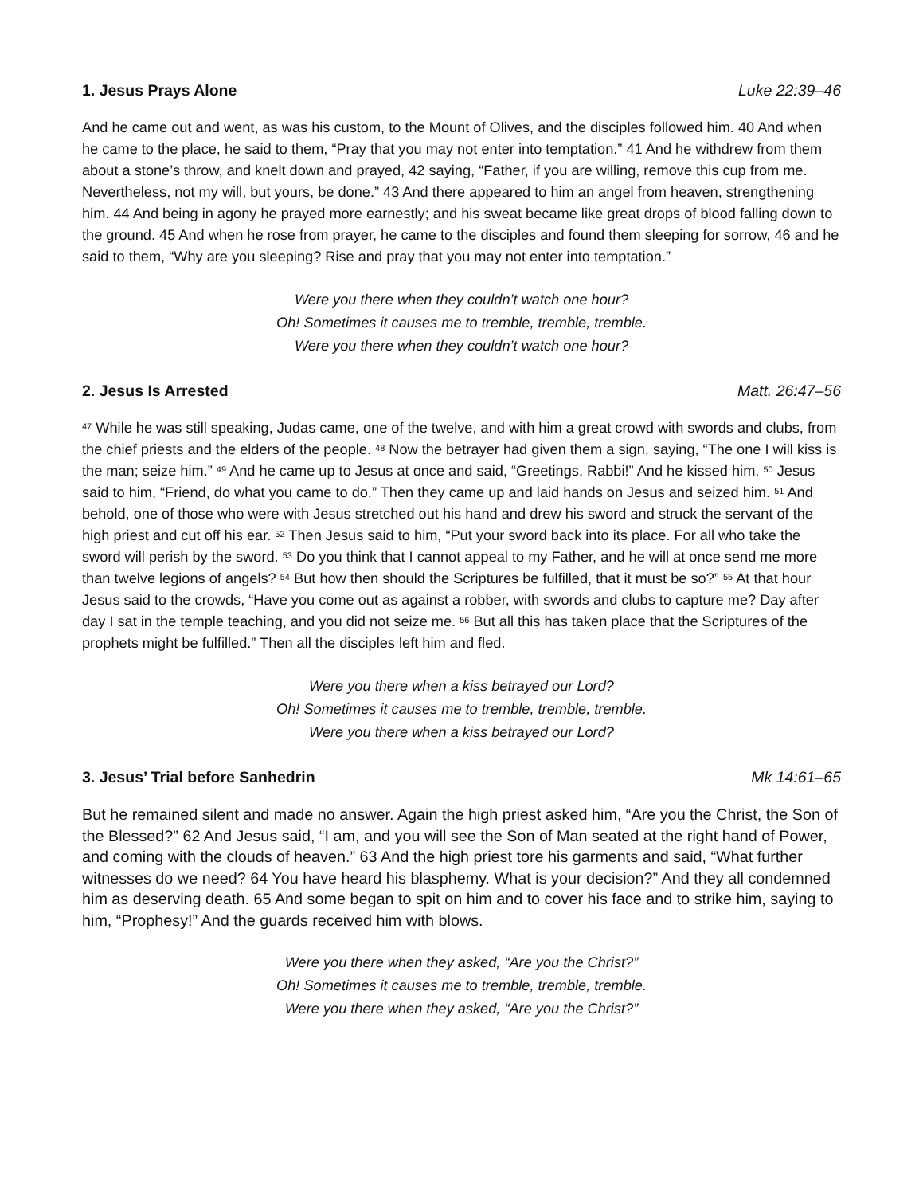1. Jesus Prays Alone Luke 22:39–46
And he came out and went, as was his custom, to the Mount of Olives, and the disciples followed him. 40 And when he came to the place, he said to them, “Pray that you may not enter into temptation.” 41 And he withdrew from them about a stone’s throw, and knelt down and prayed, 42 saying, “Father, if you are willing, remove this cup from me. Nevertheless, not my will, but yours, be done.” 43 And there appeared to him an angel from heaven, strengthening him. 44 And being in agony he prayed more earnestly; and his sweat became like great drops of blood falling down to the ground. 45 And when he rose from prayer, he came to the disciples and found them sleeping for sorrow, 46 and he said to them, “Why are you sleeping? Rise and pray that you may not enter into temptation.”
Were you there when they couldn’t watch one hour?
Oh! Sometimes it causes me to tremble, tremble, tremble.
Were you there when they couldn’t watch one hour?
2. Jesus Is Arrested Matt. 26:47–56
<sup>47</sup> While he was still speaking, Judas came, one of the twelve, and with him a great crowd with swords and clubs, from the chief priests and the elders of the people. <sup>48</sup> Now the betrayer had given them a sign, saying, “The one I will kiss is the man; seize him.” <sup>49</sup> And he came up to Jesus at once and said, “Greetings, Rabbi!” And he kissed him. <sup>50</sup> Jesus said to him, “Friend, do what you came to do.” Then they came up and laid hands on Jesus and seized him. <sup>51</sup> And behold, one of those who were with Jesus stretched out his hand and drew his sword and struck the servant of the high priest and cut off his ear. <sup>52</sup> Then Jesus said to him, “Put your sword back into its place. For all who take the sword will perish by the sword. <sup>53</sup> Do you think that I cannot appeal to my Father, and he will at once send me more than twelve legions of angels? <sup>54</sup> But how then should the Scriptures be fulfilled, that it must be so?” <sup>55</sup> At that hour Jesus said to the crowds, “Have you come out as against a robber, with swords and clubs to capture me? Day after day I sat in the temple teaching, and you did not seize me. <sup>56</sup> But all this has taken place that the Scriptures of the prophets might be fulfilled.” Then all the disciples left him and fled.
Were you there when a kiss betrayed our Lord?
Oh! Sometimes it causes me to tremble, tremble, tremble.
Were you there when a kiss betrayed our Lord?
3. Jesus’ Trial before Sanhedrin Mk 14:61–65
But he remained silent and made no answer. Again the high priest asked him, “Are you the Christ, the Son of the Blessed?” 62 And Jesus said, “I am, and you will see the Son of Man seated at the right hand of Power, and coming with the clouds of heaven.” 63 And the high priest tore his garments and said, “What further witnesses do we need? 64 You have heard his blasphemy. What is your decision?” And they all condemned him as deserving death. 65 And some began to spit on him and to cover his face and to strike him, saying to him, “Prophesy!” And the guards received him with blows.
Were you there when they asked, “Are you the Christ?”
Oh! Sometimes it causes me to tremble, tremble, tremble.
Were you there when they asked, “Are you the Christ?”